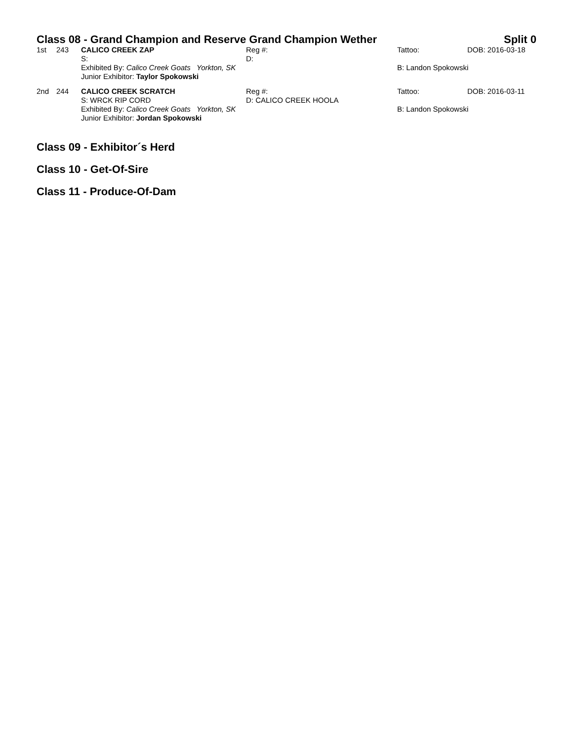Class 08 - Grand Champion and Reserve Grand Champion Wether Split 0
| 1st | 243 | CALICO CREEK ZAP | Reg #: | Tattoo: | DOB: 2016-03-18 |
| | | S: | D: | | |
| | | Exhibited By: Calico Creek Goats Yorkton, SK | | B: Landon Spokowski | |
| | | Junior Exhibitor: Taylor Spokowski | | | |
| 2nd | 244 | CALICO CREEK SCRATCH | Reg #: | Tattoo: | DOB: 2016-03-11 |
| | | S: WRCK RIP CORD | D: CALICO CREEK HOOLA | | |
| | | Exhibited By: Calico Creek Goats Yorkton, SK | | B: Landon Spokowski | |
| | | Junior Exhibitor: Jordan Spokowski | | | |
Class 09 - Exhibitor´s Herd
Class 10 - Get-Of-Sire
Class 11 - Produce-Of-Dam